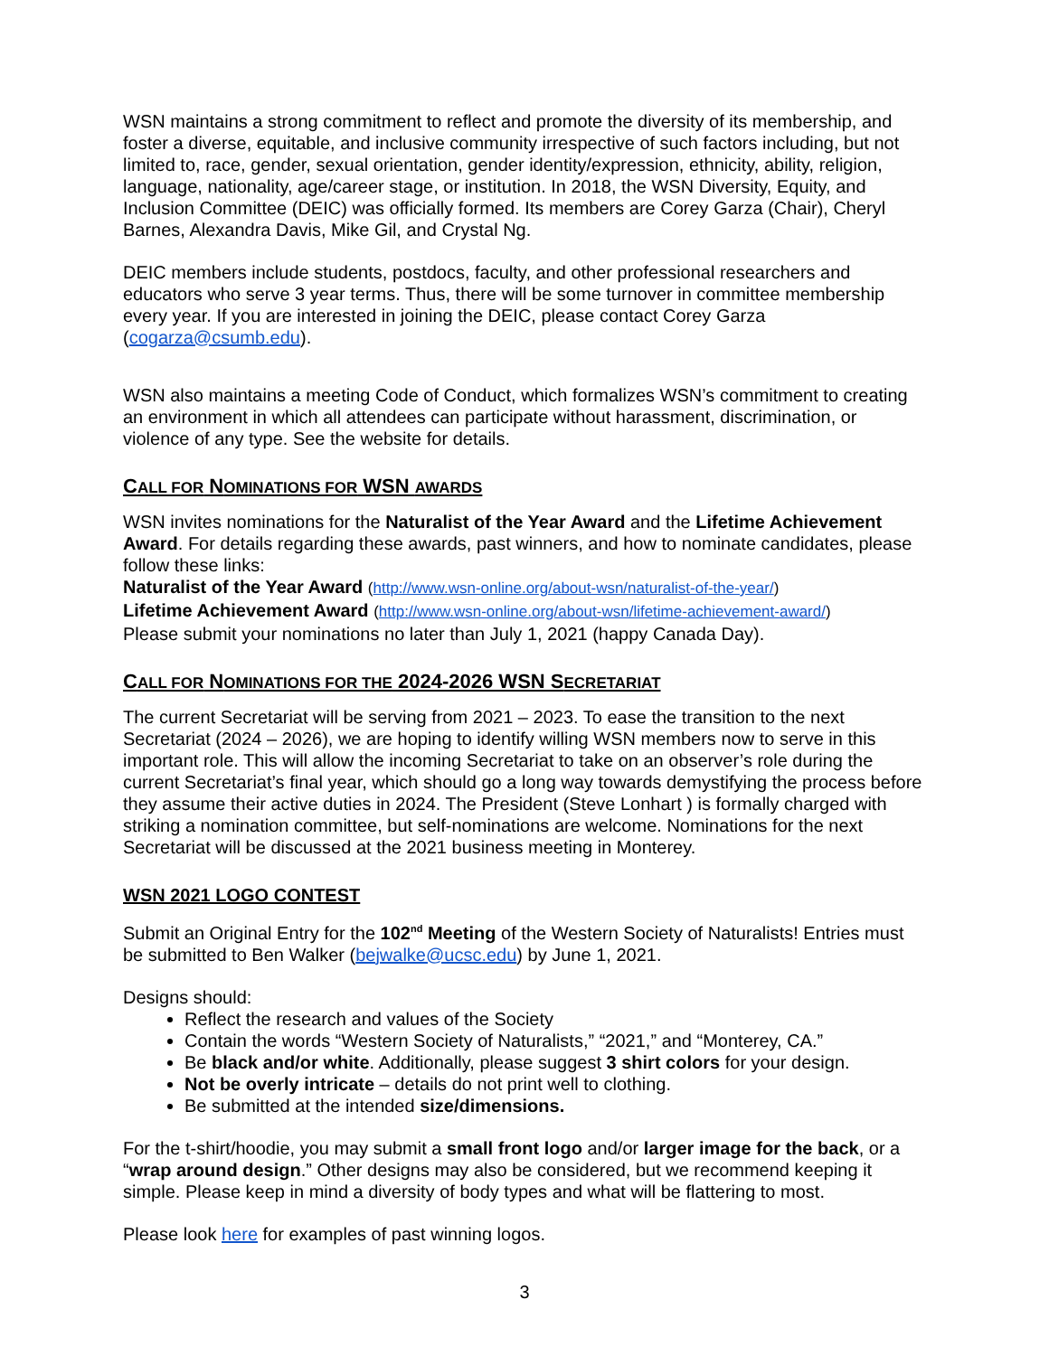WSN maintains a strong commitment to reflect and promote the diversity of its membership, and foster a diverse, equitable, and inclusive community irrespective of such factors including, but not limited to, race, gender, sexual orientation, gender identity/expression, ethnicity, ability, religion, language, nationality, age/career stage, or institution. In 2018, the WSN Diversity, Equity, and Inclusion Committee (DEIC) was officially formed. Its members are Corey Garza (Chair), Cheryl Barnes, Alexandra Davis, Mike Gil, and Crystal Ng.
DEIC members include students, postdocs, faculty, and other professional researchers and educators who serve 3 year terms. Thus, there will be some turnover in committee membership every year. If you are interested in joining the DEIC, please contact Corey Garza (cogarza@csumb.edu).
WSN also maintains a meeting Code of Conduct, which formalizes WSN’s commitment to creating an environment in which all attendees can participate without harassment, discrimination, or violence of any type. See the website for details.
CALL FOR NOMINATIONS FOR WSN AWARDS
WSN invites nominations for the Naturalist of the Year Award and the Lifetime Achievement Award. For details regarding these awards, past winners, and how to nominate candidates, please follow these links:
Naturalist of the Year Award (http://www.wsn-online.org/about-wsn/naturalist-of-the-year/)
Lifetime Achievement Award (http://www.wsn-online.org/about-wsn/lifetime-achievement-award/)
Please submit your nominations no later than July 1, 2021 (happy Canada Day).
CALL FOR NOMINATIONS FOR THE 2024-2026 WSN SECRETARIAT
The current Secretariat will be serving from 2021 – 2023. To ease the transition to the next Secretariat (2024 – 2026), we are hoping to identify willing WSN members now to serve in this important role. This will allow the incoming Secretariat to take on an observer’s role during the current Secretariat’s final year, which should go a long way towards demystifying the process before they assume their active duties in 2024. The President (Steve Lonhart ) is formally charged with striking a nomination committee, but self-nominations are welcome. Nominations for the next Secretariat will be discussed at the 2021 business meeting in Monterey.
WSN 2021 LOGO CONTEST
Submit an Original Entry for the 102<sup>nd</sup> Meeting of the Western Society of Naturalists! Entries must be submitted to Ben Walker (bejwalke@ucsc.edu) by June 1, 2021.
Designs should:
Reflect the research and values of the Society
Contain the words “Western Society of Naturalists,” “2021,” and “Monterey, CA.”
Be black and/or white. Additionally, please suggest 3 shirt colors for your design.
Not be overly intricate – details do not print well to clothing.
Be submitted at the intended size/dimensions.
For the t-shirt/hoodie, you may submit a small front logo and/or larger image for the back, or a “wrap around design.” Other designs may also be considered, but we recommend keeping it simple. Please keep in mind a diversity of body types and what will be flattering to most.
Please look here for examples of past winning logos.
3